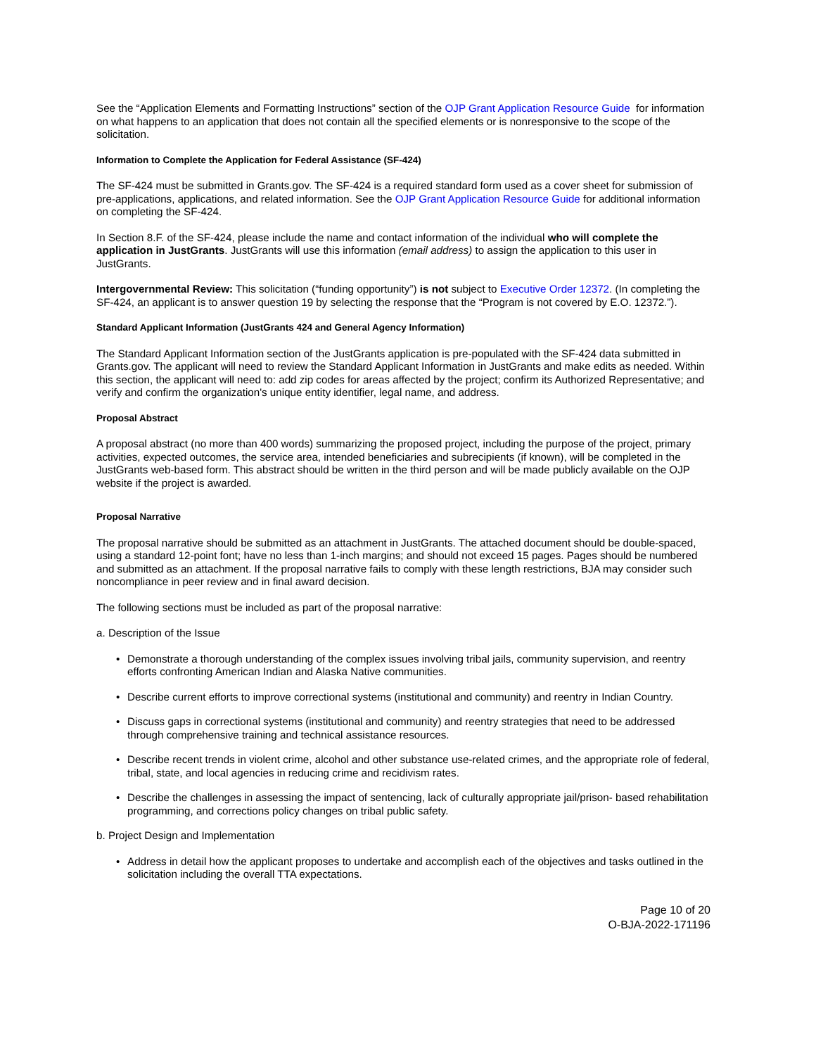See the “Application Elements and Formatting Instructions” section of the OJP Grant Application Resource Guide for information on what happens to an application that does not contain all the specified elements or is nonresponsive to the scope of the solicitation.
Information to Complete the Application for Federal Assistance (SF-424)
The SF-424 must be submitted in Grants.gov. The SF-424 is a required standard form used as a cover sheet for submission of pre-applications, applications, and related information. See the OJP Grant Application Resource Guide for additional information on completing the SF-424.
In Section 8.F. of the SF-424, please include the name and contact information of the individual who will complete the application in JustGrants. JustGrants will use this information (email address) to assign the application to this user in JustGrants.
Intergovernmental Review: This solicitation (“funding opportunity”) is not subject to Executive Order 12372. (In completing the SF-424, an applicant is to answer question 19 by selecting the response that the “Program is not covered by E.O. 12372.”).
Standard Applicant Information (JustGrants 424 and General Agency Information)
The Standard Applicant Information section of the JustGrants application is pre-populated with the SF-424 data submitted in Grants.gov. The applicant will need to review the Standard Applicant Information in JustGrants and make edits as needed. Within this section, the applicant will need to: add zip codes for areas affected by the project; confirm its Authorized Representative; and verify and confirm the organization's unique entity identifier, legal name, and address.
Proposal Abstract
A proposal abstract (no more than 400 words) summarizing the proposed project, including the purpose of the project, primary activities, expected outcomes, the service area, intended beneficiaries and subrecipients (if known), will be completed in the JustGrants web-based form. This abstract should be written in the third person and will be made publicly available on the OJP website if the project is awarded.
Proposal Narrative
The proposal narrative should be submitted as an attachment in JustGrants. The attached document should be double-spaced, using a standard 12-point font; have no less than 1-inch margins; and should not exceed 15 pages. Pages should be numbered and submitted as an attachment. If the proposal narrative fails to comply with these length restrictions, BJA may consider such noncompliance in peer review and in final award decision.
The following sections must be included as part of the proposal narrative:
a. Description of the Issue
• Demonstrate a thorough understanding of the complex issues involving tribal jails, community supervision, and reentry efforts confronting American Indian and Alaska Native communities.
• Describe current efforts to improve correctional systems (institutional and community) and reentry in Indian Country.
• Discuss gaps in correctional systems (institutional and community) and reentry strategies that need to be addressed through comprehensive training and technical assistance resources.
• Describe recent trends in violent crime, alcohol and other substance use-related crimes, and the appropriate role of federal, tribal, state, and local agencies in reducing crime and recidivism rates.
• Describe the challenges in assessing the impact of sentencing, lack of culturally appropriate jail/prison- based rehabilitation programming, and corrections policy changes on tribal public safety.
b. Project Design and Implementation
• Address in detail how the applicant proposes to undertake and accomplish each of the objectives and tasks outlined in the solicitation including the overall TTA expectations.
Page 10 of 20
O-BJA-2022-171196